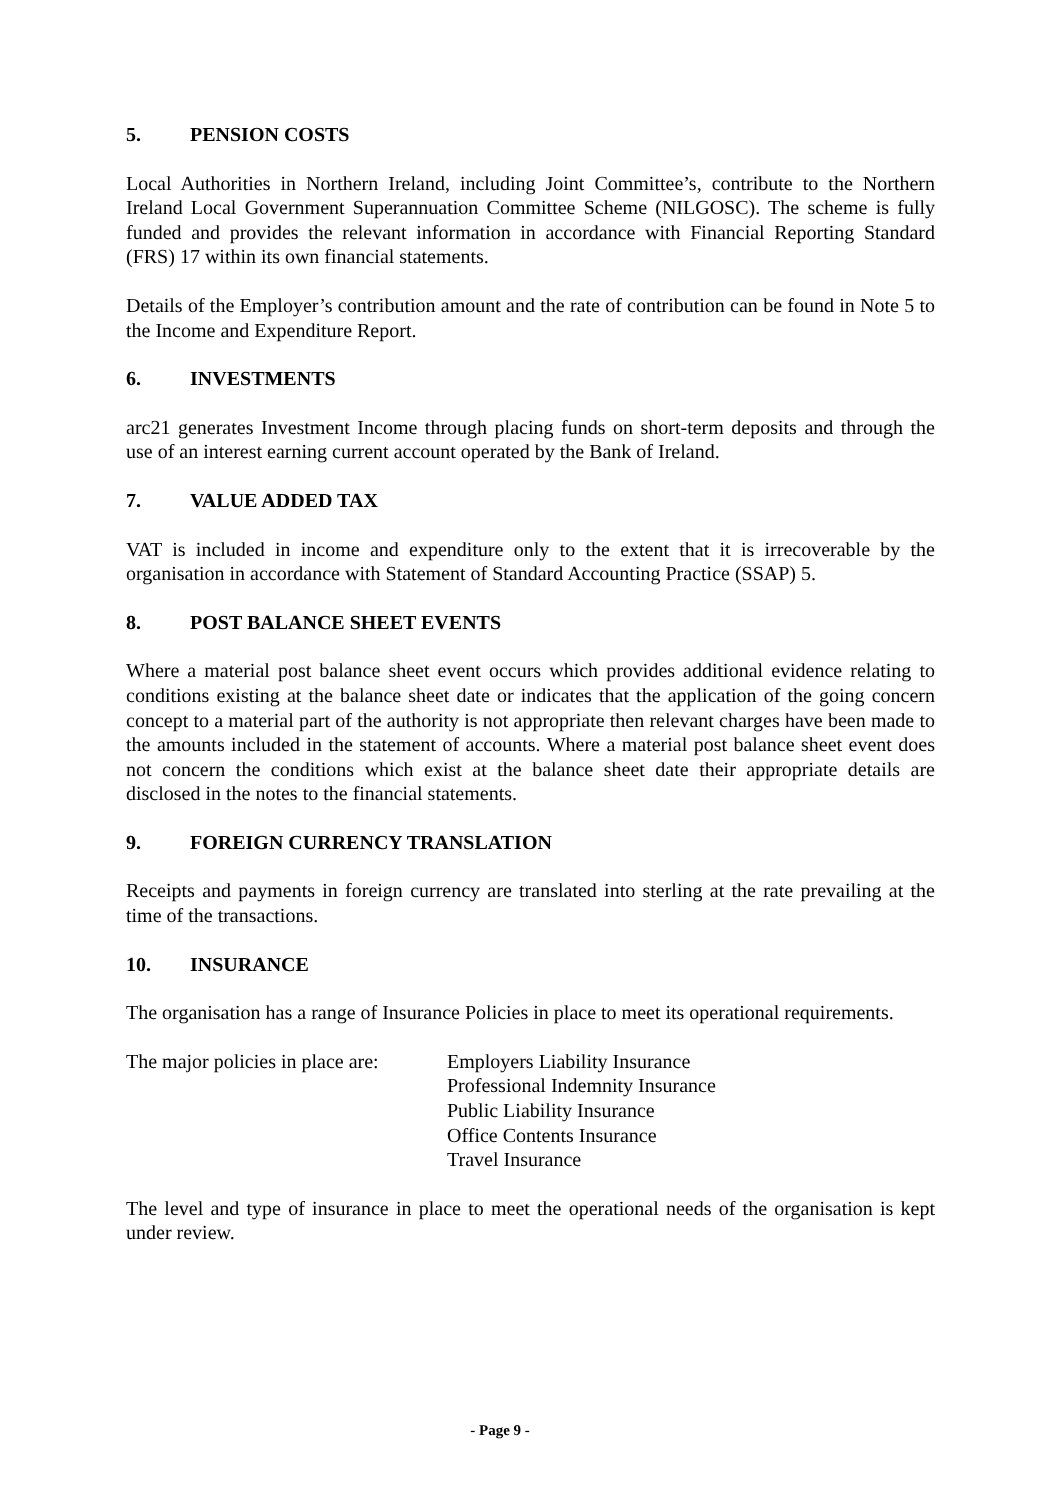5. PENSION COSTS
Local Authorities in Northern Ireland, including Joint Committee’s, contribute to the Northern Ireland Local Government Superannuation Committee Scheme (NILGOSC). The scheme is fully funded and provides the relevant information in accordance with Financial Reporting Standard (FRS) 17 within its own financial statements.
Details of the Employer’s contribution amount and the rate of contribution can be found in Note 5 to the Income and Expenditure Report.
6. INVESTMENTS
arc21 generates Investment Income through placing funds on short-term deposits and through the use of an interest earning current account operated by the Bank of Ireland.
7. VALUE ADDED TAX
VAT is included in income and expenditure only to the extent that it is irrecoverable by the organisation in accordance with Statement of Standard Accounting Practice (SSAP) 5.
8. POST BALANCE SHEET EVENTS
Where a material post balance sheet event occurs which provides additional evidence relating to conditions existing at the balance sheet date or indicates that the application of the going concern concept to a material part of the authority is not appropriate then relevant charges have been made to the amounts included in the statement of accounts. Where a material post balance sheet event does not concern the conditions which exist at the balance sheet date their appropriate details are disclosed in the notes to the financial statements.
9. FOREIGN CURRENCY TRANSLATION
Receipts and payments in foreign currency are translated into sterling at the rate prevailing at the time of the transactions.
10. INSURANCE
The organisation has a range of Insurance Policies in place to meet its operational requirements.
The major policies in place are:
Employers Liability Insurance
Professional Indemnity Insurance
Public Liability Insurance
Office Contents Insurance
Travel Insurance
The level and type of insurance in place to meet the operational needs of the organisation is kept under review.
- Page 9 -